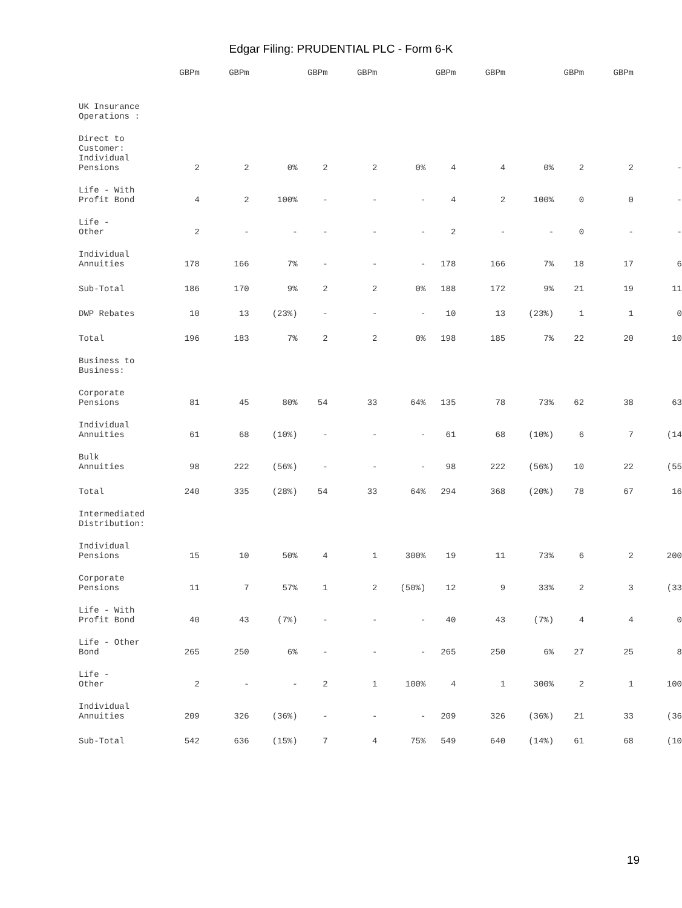Edgar Filing: PRUDENTIAL PLC - Form 6-K
| | GBPm | GBPm | | GBPm | GBPm | | GBPm | GBPm | | GBPm | GBPm | |
| --- | --- | --- | --- | --- | --- | --- | --- | --- | --- | --- | --- | --- |
| UK Insurance Operations : | | | | | | | | | | | | |
| Direct to Customer: Individual Pensions | 2 | 2 | 0% | 2 | 2 | 0% | 4 | 4 | 0% | 2 | 2 | - |
| Life - With Profit Bond | 4 | 2 | 100% | - | - | - | 4 | 2 | 100% | 0 | 0 | - |
| Life - Other | 2 | - | - | - | - | - | 2 | - | - | 0 | - | - |
| Individual Annuities | 178 | 166 | 7% | - | - | - | 178 | 166 | 7% | 18 | 17 | 6 |
| Sub-Total | 186 | 170 | 9% | 2 | 2 | 0% | 188 | 172 | 9% | 21 | 19 | 11 |
| DWP Rebates | 10 | 13 | (23%) | - | - | - | 10 | 13 | (23%) | 1 | 1 | 0 |
| Total | 196 | 183 | 7% | 2 | 2 | 0% | 198 | 185 | 7% | 22 | 20 | 10 |
| Business to Business: | | | | | | | | | | | | |
| Corporate Pensions | 81 | 45 | 80% | 54 | 33 | 64% | 135 | 78 | 73% | 62 | 38 | 63 |
| Individual Annuities | 61 | 68 | (10%) | - | - | - | 61 | 68 | (10%) | 6 | 7 | (14 |
| Bulk Annuities | 98 | 222 | (56%) | - | - | - | 98 | 222 | (56%) | 10 | 22 | (55 |
| Total | 240 | 335 | (28%) | 54 | 33 | 64% | 294 | 368 | (20%) | 78 | 67 | 16 |
| Intermediated Distribution: | | | | | | | | | | | | |
| Individual Pensions | 15 | 10 | 50% | 4 | 1 | 300% | 19 | 11 | 73% | 6 | 2 | 200 |
| Corporate Pensions | 11 | 7 | 57% | 1 | 2 | (50%) | 12 | 9 | 33% | 2 | 3 | (33 |
| Life - With Profit Bond | 40 | 43 | (7%) | - | - | - | 40 | 43 | (7%) | 4 | 4 | 0 |
| Life - Other Bond | 265 | 250 | 6% | - | - | - | 265 | 250 | 6% | 27 | 25 | 8 |
| Life - Other | 2 | - | - | 2 | 1 | 100% | 4 | 1 | 300% | 2 | 1 | 100 |
| Individual Annuities | 209 | 326 | (36%) | - | - | - | 209 | 326 | (36%) | 21 | 33 | (36 |
| Sub-Total | 542 | 636 | (15%) | 7 | 4 | 75% | 549 | 640 | (14%) | 61 | 68 | (10 |
19